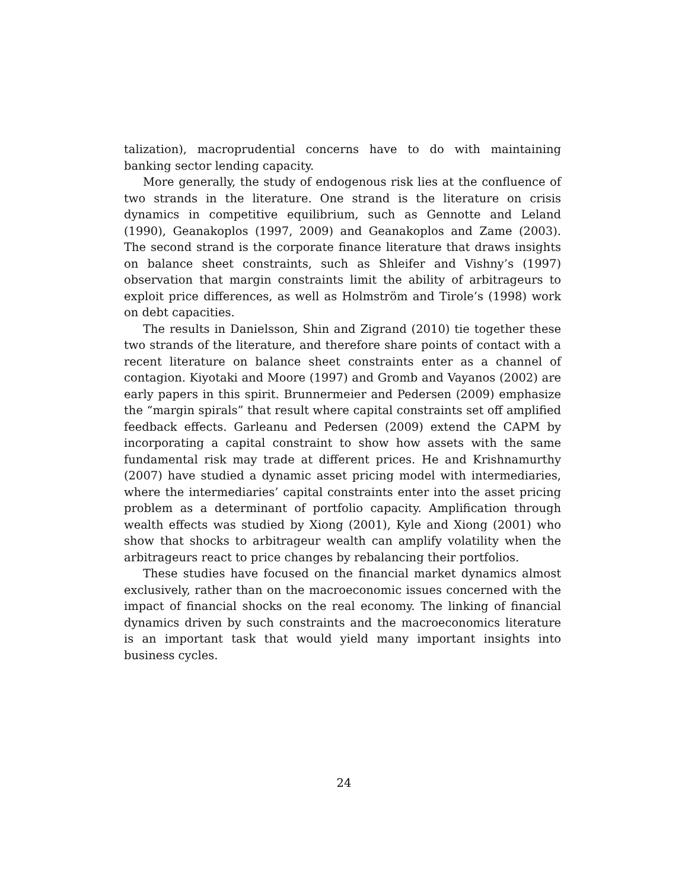talization), macroprudential concerns have to do with maintaining banking sector lending capacity.
More generally, the study of endogenous risk lies at the confluence of two strands in the literature. One strand is the literature on crisis dynamics in competitive equilibrium, such as Gennotte and Leland (1990), Geanakoplos (1997, 2009) and Geanakoplos and Zame (2003). The second strand is the corporate finance literature that draws insights on balance sheet constraints, such as Shleifer and Vishny’s (1997) observation that margin constraints limit the ability of arbitrageurs to exploit price differences, as well as Holmström and Tirole’s (1998) work on debt capacities.
The results in Danielsson, Shin and Zigrand (2010) tie together these two strands of the literature, and therefore share points of contact with a recent literature on balance sheet constraints enter as a channel of contagion. Kiyotaki and Moore (1997) and Gromb and Vayanos (2002) are early papers in this spirit. Brunnermeier and Pedersen (2009) emphasize the “margin spirals” that result where capital constraints set off amplified feedback effects. Garleanu and Pedersen (2009) extend the CAPM by incorporating a capital constraint to show how assets with the same fundamental risk may trade at different prices. He and Krishnamurthy (2007) have studied a dynamic asset pricing model with intermediaries, where the intermediaries’ capital constraints enter into the asset pricing problem as a determinant of portfolio capacity. Amplification through wealth effects was studied by Xiong (2001), Kyle and Xiong (2001) who show that shocks to arbitrageur wealth can amplify volatility when the arbitrageurs react to price changes by rebalancing their portfolios.
These studies have focused on the financial market dynamics almost exclusively, rather than on the macroeconomic issues concerned with the impact of financial shocks on the real economy. The linking of financial dynamics driven by such constraints and the macroeconomics literature is an important task that would yield many important insights into business cycles.
24